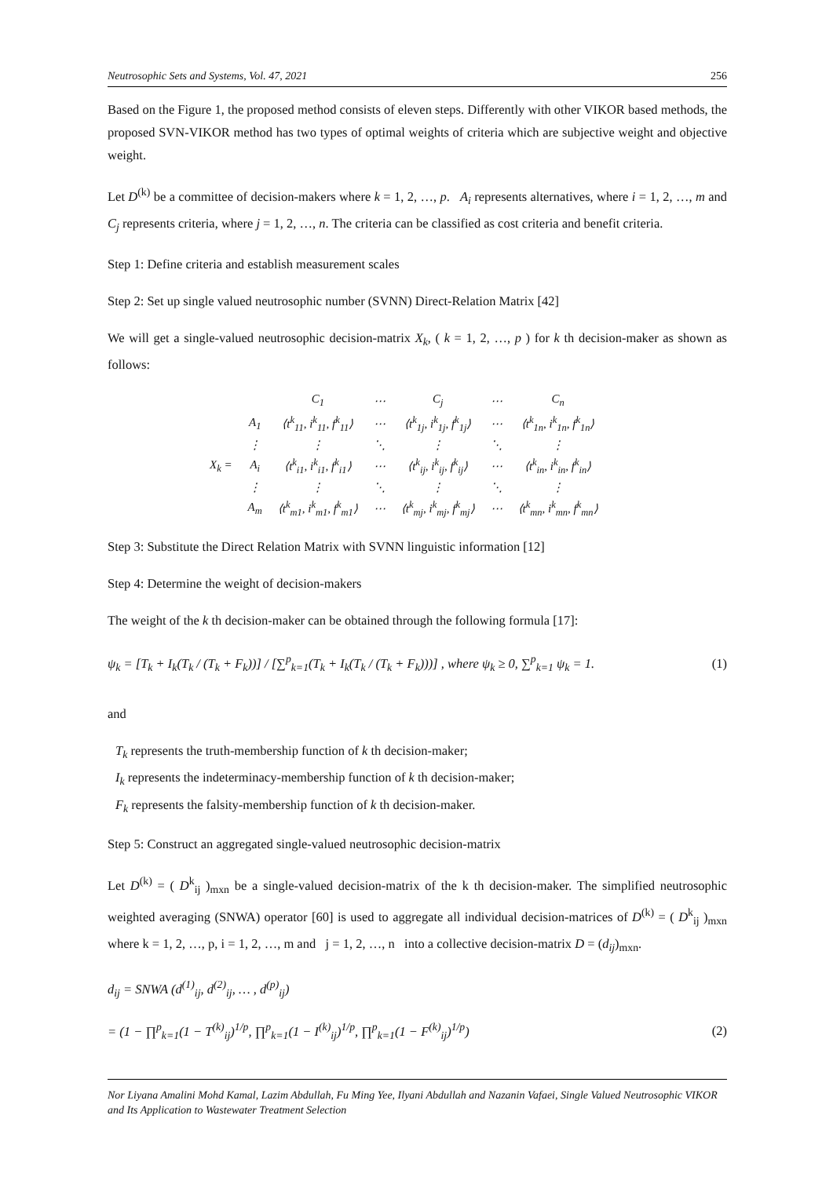Neutrosophic Sets and Systems, Vol. 47, 2021 256
Based on the Figure 1, the proposed method consists of eleven steps. Differently with other VIKOR based methods, the proposed SVN-VIKOR method has two types of optimal weights of criteria which are subjective weight and objective weight.
Let D<sup>(k)</sup> be a committee of decision-makers where k = 1, 2, …, p. A<sub>i</sub> represents alternatives, where i = 1, 2, …, m and C<sub>j</sub> represents criteria, where j = 1, 2, …, n. The criteria can be classified as cost criteria and benefit criteria.
Step 1: Define criteria and establish measurement scales
Step 2: Set up single valued neutrosophic number (SVNN) Direct-Relation Matrix [42]
We will get a single-valued neutrosophic decision-matrix X<sub>k</sub>, ( k = 1, 2, …, p ) for k th decision-maker as shown as follows:
| | | C<sub>1</sub> | ⋯ | C<sub>j</sub> | ⋯ | C<sub>n</sub> |
| X<sub>k</sub> = | A<sub>1</sub> | ⟨t<sup>k</sup><sub>11</sub>, i<sup>k</sup><sub>11</sub>, f<sup>k</sup><sub>11</sub>⟩ | ⋯ | ⟨t<sup>k</sup><sub>1j</sub>, i<sup>k</sup><sub>1j</sub>, f<sup>k</sup><sub>1j</sub>⟩ | ⋯ | ⟨t<sup>k</sup><sub>1n</sub>, i<sup>k</sup><sub>1n</sub>, f<sup>k</sup><sub>1n</sub>⟩ |
| | ⋮ | ⋮ | ⋱ | ⋮ | ⋱ | ⋮ |
| | A<sub>i</sub> | ⟨t<sup>k</sup><sub>i1</sub>, i<sup>k</sup><sub>i1</sub>, f<sup>k</sup><sub>i1</sub>⟩ | ⋯ | ⟨t<sup>k</sup><sub>ij</sub>, i<sup>k</sup><sub>ij</sub>, f<sup>k</sup><sub>ij</sub>⟩ | ⋯ | ⟨t<sup>k</sup><sub>in</sub>, i<sup>k</sup><sub>in</sub>, f<sup>k</sup><sub>in</sub>⟩ |
| | ⋮ | ⋮ | ⋱ | ⋮ | ⋱ | ⋮ |
| | A<sub>m</sub> | ⟨t<sup>k</sup><sub>m1</sub>, i<sup>k</sup><sub>m1</sub>, f<sup>k</sup><sub>m1</sub>⟩ | ⋯ | ⟨t<sup>k</sup><sub>mj</sub>, i<sup>k</sup><sub>mj</sub>, f<sup>k</sup><sub>mj</sub>⟩ | ⋯ | ⟨t<sup>k</sup><sub>mn</sub>, i<sup>k</sup><sub>mn</sub>, f<sup>k</sup><sub>mn</sub>⟩ |
Step 3: Substitute the Direct Relation Matrix with SVNN linguistic information [12]
Step 4: Determine the weight of decision-makers
The weight of the k th decision-maker can be obtained through the following formula [17]:
ψ<sub>k</sub> = [T<sub>k</sub> + I<sub>k</sub>(T<sub>k</sub> / (T<sub>k</sub> + F<sub>k</sub>))] / [∑<sup>p</sup><sub>k=1</sub>(T<sub>k</sub> + I<sub>k</sub>(T<sub>k</sub> / (T<sub>k</sub> + F<sub>k</sub>)))] , where ψ<sub>k</sub> ≥ 0, ∑<sup>p</sup><sub>k=1</sub> ψ<sub>k</sub> = 1. (1)
and
T<sub>k</sub> represents the truth-membership function of k th decision-maker;
I<sub>k</sub> represents the indeterminacy-membership function of k th decision-maker;
F<sub>k</sub> represents the falsity-membership function of k th decision-maker.
Step 5: Construct an aggregated single-valued neutrosophic decision-matrix
Let D<sup>(k)</sup> = ( D<sup>k</sup><sub>ij</sub> )<sub>mxn</sub> be a single-valued decision-matrix of the k th decision-maker. The simplified neutrosophic weighted averaging (SNWA) operator [60] is used to aggregate all individual decision-matrices of D<sup>(k)</sup> = ( D<sup>k</sup><sub>ij</sub> )<sub>mxn</sub> where k = 1, 2, …, p, i = 1, 2, …, m and j = 1, 2, …, n into a collective decision-matrix D = (d<sub>ij</sub>)<sub>mxn</sub>.
d<sub>ij</sub> = SNWA (d<sup>(1)</sup><sub>ij</sub>, d<sup>(2)</sup><sub>ij</sub>, … , d<sup>(p)</sup><sub>ij</sub>)
= (1 − ∏<sup>p</sup><sub>k=1</sub>(1 − T<sup>(k)</sup><sub>ij</sub>)<sup>1/p</sup>, ∏<sup>p</sup><sub>k=1</sub>(1 − I<sup>(k)</sup><sub>ij</sub>)<sup>1/p</sup>, ∏<sup>p</sup><sub>k=1</sub>(1 − F<sup>(k)</sup><sub>ij</sub>)<sup>1/p</sup>) (2)
Nor Liyana Amalini Mohd Kamal, Lazim Abdullah, Fu Ming Yee, Ilyani Abdullah and Nazanin Vafaei, Single Valued Neutrosophic VIKOR and Its Application to Wastewater Treatment Selection